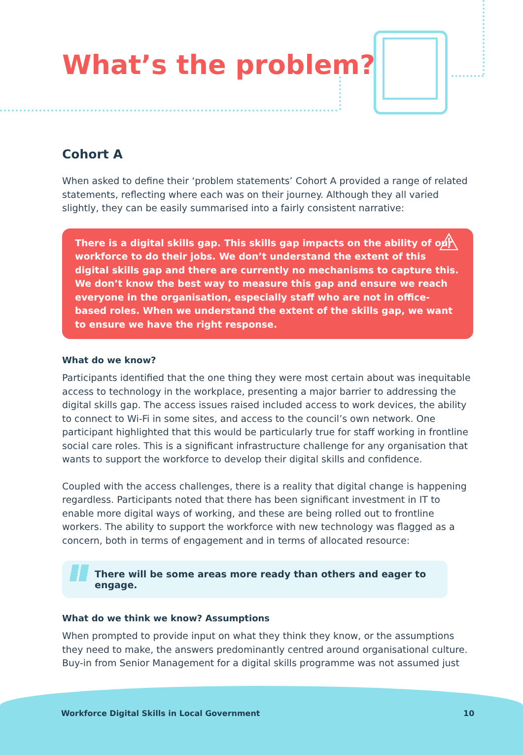What’s the problem?
Cohort A
When asked to define their ‘problem statements’ Cohort A provided a range of related statements, reflecting where each was on their journey. Although they all varied slightly, they can be easily summarised into a fairly consistent narrative:
⚠ There is a digital skills gap. This skills gap impacts on the ability of our workforce to do their jobs. We don’t understand the extent of this digital skills gap and there are currently no mechanisms to capture this. We don’t know the best way to measure this gap and ensure we reach everyone in the organisation, especially staff who are not in office-based roles. When we understand the extent of the skills gap, we want to ensure we have the right response.
What do we know?
Participants identified that the one thing they were most certain about was inequitable access to technology in the workplace, presenting a major barrier to addressing the digital skills gap. The access issues raised included access to work devices, the ability to connect to Wi-Fi in some sites, and access to the council’s own network. One participant highlighted that this would be particularly true for staff working in frontline social care roles. This is a significant infrastructure challenge for any organisation that wants to support the workforce to develop their digital skills and confidence.
Coupled with the access challenges, there is a reality that digital change is happening regardless. Participants noted that there has been significant investment in IT to enable more digital ways of working, and these are being rolled out to frontline workers. The ability to support the workforce with new technology was flagged as a concern, both in terms of engagement and in terms of allocated resource:
There will be some areas more ready than others and eager to engage.
What do we think we know? Assumptions
When prompted to provide input on what they think they know, or the assumptions they need to make, the answers predominantly centred around organisational culture. Buy-in from Senior Management for a digital skills programme was not assumed just
Workforce Digital Skills in Local Government
10